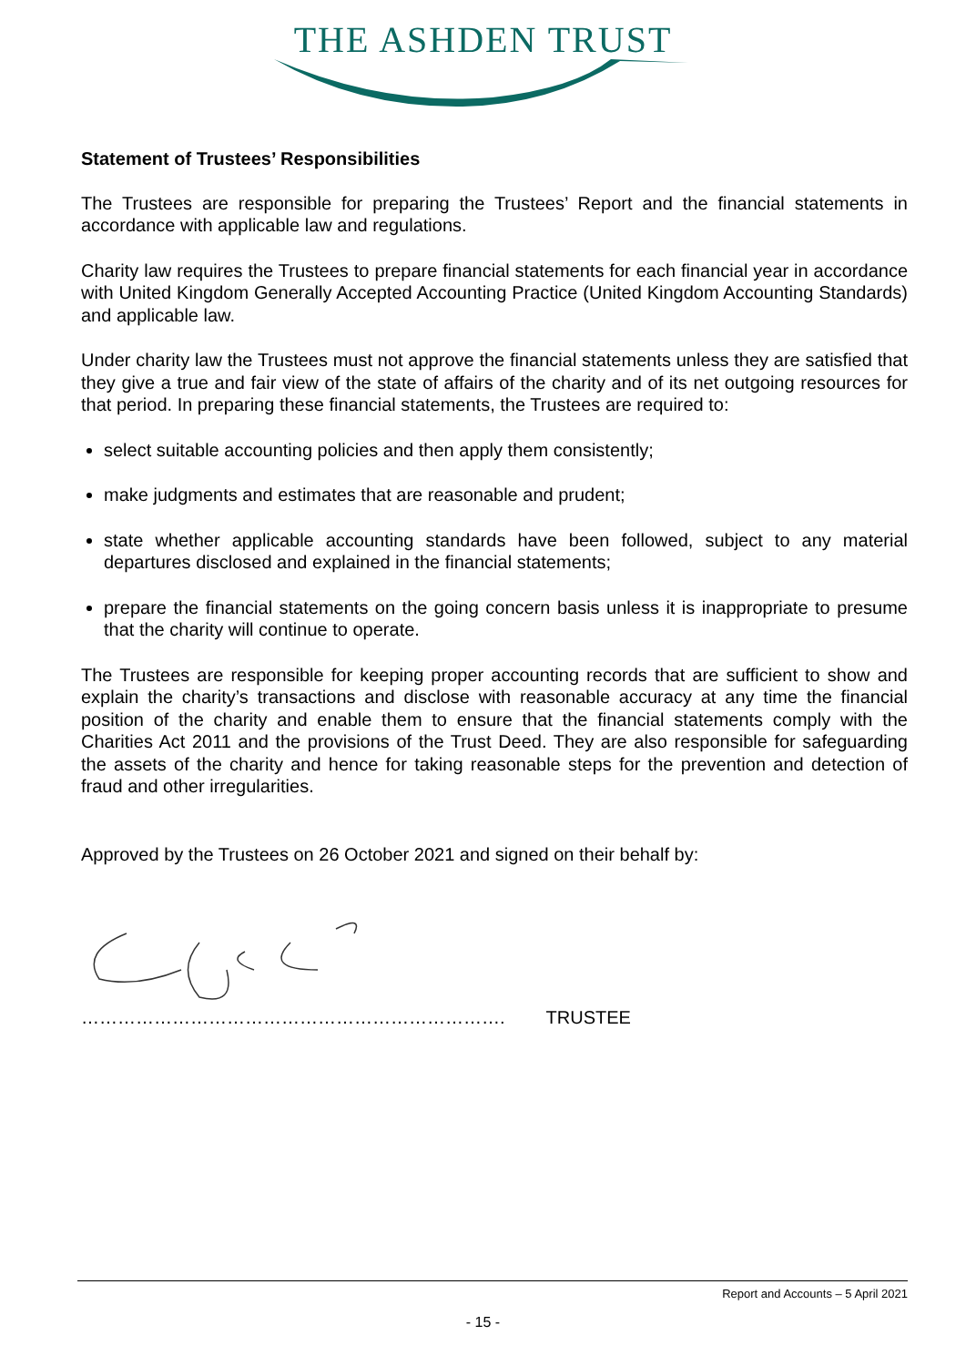THE ASHDEN TRUST
Statement of Trustees’ Responsibilities
The Trustees are responsible for preparing the Trustees’ Report and the financial statements in accordance with applicable law and regulations.
Charity law requires the Trustees to prepare financial statements for each financial year in accordance with United Kingdom Generally Accepted Accounting Practice (United Kingdom Accounting Standards) and applicable law.
Under charity law the Trustees must not approve the financial statements unless they are satisfied that they give a true and fair view of the state of affairs of the charity and of its net outgoing resources for that period. In preparing these financial statements, the Trustees are required to:
select suitable accounting policies and then apply them consistently;
make judgments and estimates that are reasonable and prudent;
state whether applicable accounting standards have been followed, subject to any material departures disclosed and explained in the financial statements;
prepare the financial statements on the going concern basis unless it is inappropriate to presume that the charity will continue to operate.
The Trustees are responsible for keeping proper accounting records that are sufficient to show and explain the charity’s transactions and disclose with reasonable accuracy at any time the financial position of the charity and enable them to ensure that the financial statements comply with the Charities Act 2011 and the provisions of the Trust Deed. They are also responsible for safeguarding the assets of the charity and hence for taking reasonable steps for the prevention and detection of fraud and other irregularities.
Approved by the Trustees on 26 October 2021 and signed on their behalf by:
……………………………………………………………. TRUSTEE
Report and Accounts – 5 April 2021
- 15 -